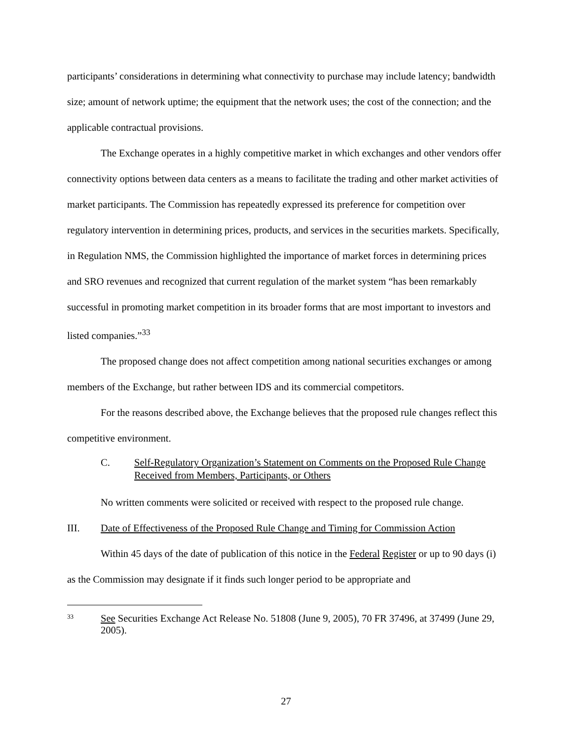participants’ considerations in determining what connectivity to purchase may include latency; bandwidth size; amount of network uptime; the equipment that the network uses; the cost of the connection; and the applicable contractual provisions.
The Exchange operates in a highly competitive market in which exchanges and other vendors offer connectivity options between data centers as a means to facilitate the trading and other market activities of market participants. The Commission has repeatedly expressed its preference for competition over regulatory intervention in determining prices, products, and services in the securities markets. Specifically, in Regulation NMS, the Commission highlighted the importance of market forces in determining prices and SRO revenues and recognized that current regulation of the market system “has been remarkably successful in promoting market competition in its broader forms that are most important to investors and listed companies.”<sup>33</sup>
The proposed change does not affect competition among national securities exchanges or among members of the Exchange, but rather between IDS and its commercial competitors.
For the reasons described above, the Exchange believes that the proposed rule changes reflect this competitive environment.
C. Self-Regulatory Organization’s Statement on Comments on the Proposed Rule Change Received from Members, Participants, or Others
No written comments were solicited or received with respect to the proposed rule change.
III. Date of Effectiveness of the Proposed Rule Change and Timing for Commission Action
Within 45 days of the date of publication of this notice in the Federal Register or up to 90 days (i) as the Commission may designate if it finds such longer period to be appropriate and
33 See Securities Exchange Act Release No. 51808 (June 9, 2005), 70 FR 37496, at 37499 (June 29, 2005).
27